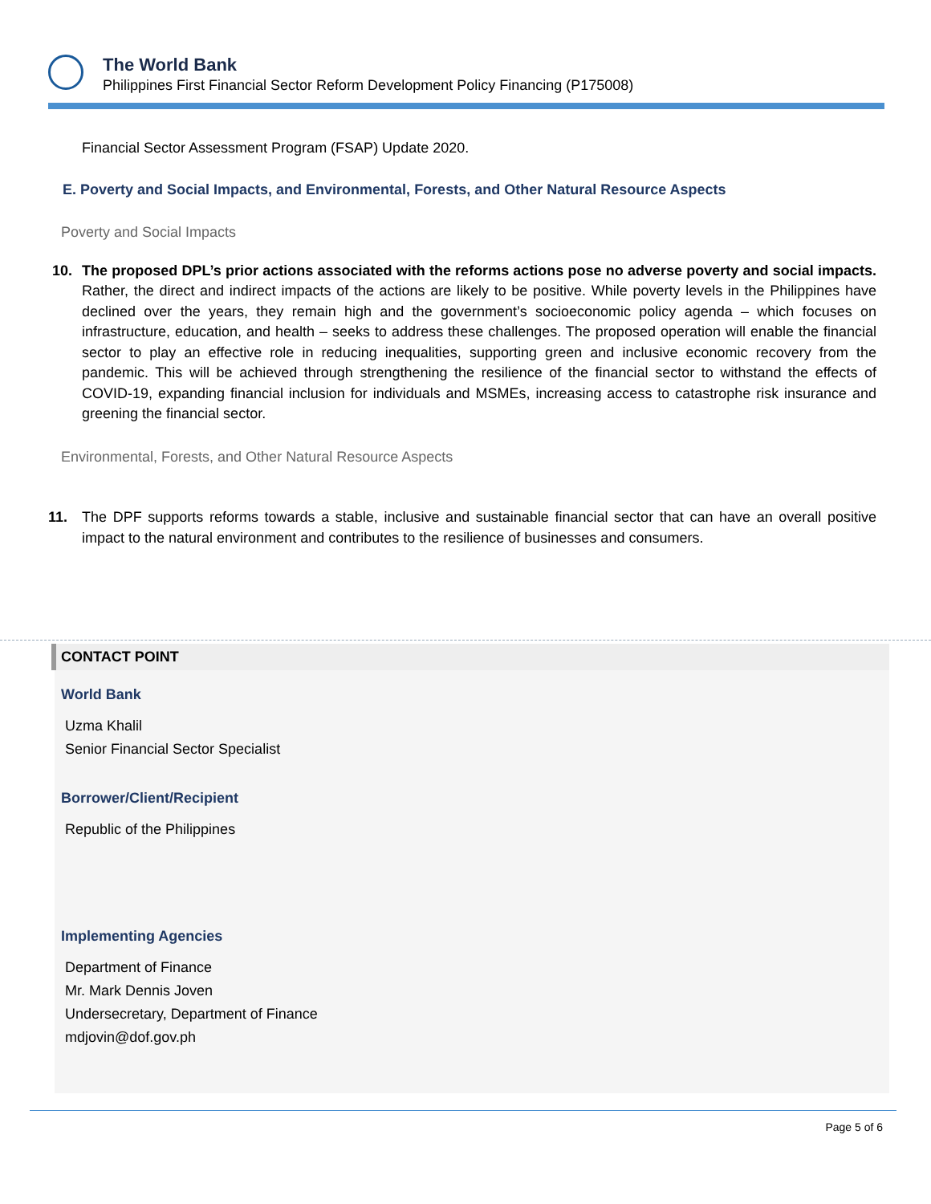The World Bank
Philippines First Financial Sector Reform Development Policy Financing (P175008)
Financial Sector Assessment Program (FSAP) Update 2020.
E. Poverty and Social Impacts, and Environmental, Forests, and Other Natural Resource Aspects
Poverty and Social Impacts
10. The proposed DPL’s prior actions associated with the reforms actions pose no adverse poverty and social impacts. Rather, the direct and indirect impacts of the actions are likely to be positive. While poverty levels in the Philippines have declined over the years, they remain high and the government’s socioeconomic policy agenda – which focuses on infrastructure, education, and health – seeks to address these challenges. The proposed operation will enable the financial sector to play an effective role in reducing inequalities, supporting green and inclusive economic recovery from the pandemic. This will be achieved through strengthening the resilience of the financial sector to withstand the effects of COVID-19, expanding financial inclusion for individuals and MSMEs, increasing access to catastrophe risk insurance and greening the financial sector.
Environmental, Forests, and Other Natural Resource Aspects
11. The DPF supports reforms towards a stable, inclusive and sustainable financial sector that can have an overall positive impact to the natural environment and contributes to the resilience of businesses and consumers.
CONTACT POINT
World Bank
Uzma Khalil
Senior Financial Sector Specialist
Borrower/Client/Recipient
Republic of the Philippines
Implementing Agencies
Department of Finance
Mr. Mark Dennis Joven
Undersecretary, Department of Finance
mdjovin@dof.gov.ph
Page 5 of 6